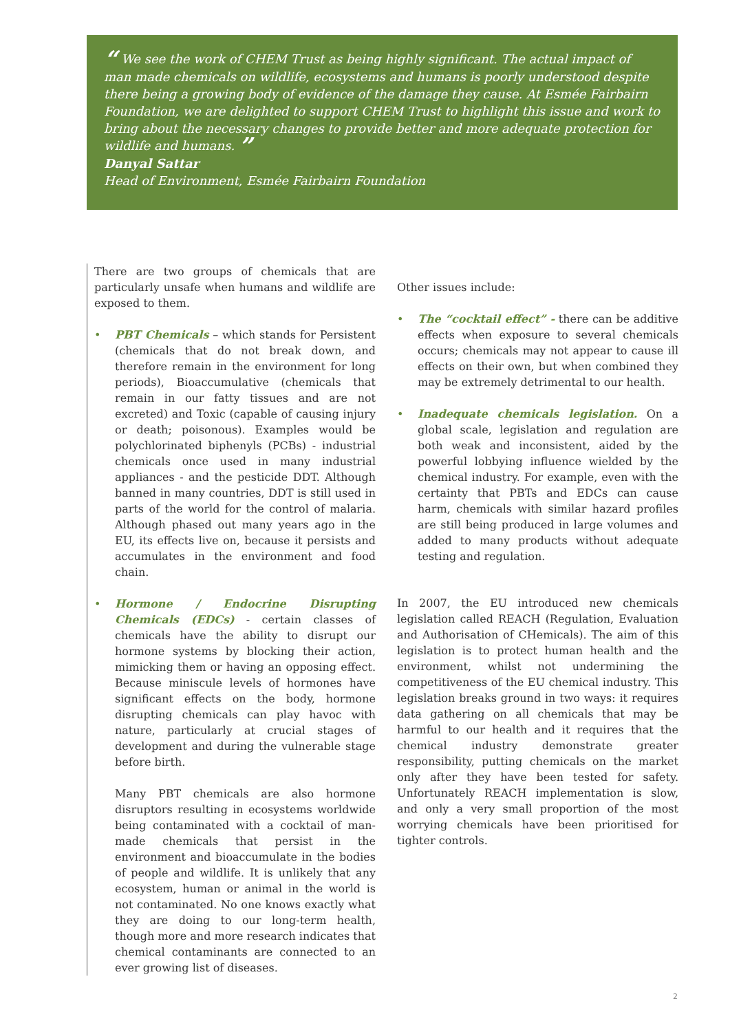“ We see the work of CHEM Trust as being highly significant. The actual impact of man made chemicals on wildlife, ecosystems and humans is poorly understood despite there being a growing body of evidence of the damage they cause. At Esmée Fairbairn Foundation, we are delighted to support CHEM Trust to highlight this issue and work to bring about the necessary changes to provide better and more adequate protection for wildlife and humans. ”
Danyal Sattar
Head of Environment, Esmée Fairbairn Foundation
There are two groups of chemicals that are particularly unsafe when humans and wildlife are exposed to them.
• PBT Chemicals – which stands for Persistent (chemicals that do not break down, and therefore remain in the environment for long periods), Bioaccumulative (chemicals that remain in our fatty tissues and are not excreted) and Toxic (capable of causing injury or death; poisonous). Examples would be polychlorinated biphenyls (PCBs) - industrial chemicals once used in many industrial appliances - and the pesticide DDT. Although banned in many countries, DDT is still used in parts of the world for the control of malaria. Although phased out many years ago in the EU, its effects live on, because it persists and accumulates in the environment and food chain.
• Hormone / Endocrine Disrupting Chemicals (EDCs) - certain classes of chemicals have the ability to disrupt our hormone systems by blocking their action, mimicking them or having an opposing effect. Because miniscule levels of hormones have significant effects on the body, hormone disrupting chemicals can play havoc with nature, particularly at crucial stages of development and during the vulnerable stage before birth.
Many PBT chemicals are also hormone disruptors resulting in ecosystems worldwide being contaminated with a cocktail of man-made chemicals that persist in the environment and bioaccumulate in the bodies of people and wildlife. It is unlikely that any ecosystem, human or animal in the world is not contaminated. No one knows exactly what they are doing to our long-term health, though more and more research indicates that chemical contaminants are connected to an ever growing list of diseases.
Other issues include:
• The “cocktail effect” - there can be additive effects when exposure to several chemicals occurs; chemicals may not appear to cause ill effects on their own, but when combined they may be extremely detrimental to our health.
• Inadequate chemicals legislation. On a global scale, legislation and regulation are both weak and inconsistent, aided by the powerful lobbying influence wielded by the chemical industry. For example, even with the certainty that PBTs and EDCs can cause harm, chemicals with similar hazard profiles are still being produced in large volumes and added to many products without adequate testing and regulation.
In 2007, the EU introduced new chemicals legislation called REACH (Regulation, Evaluation and Authorisation of CHemicals). The aim of this legislation is to protect human health and the environment, whilst not undermining the competitiveness of the EU chemical industry. This legislation breaks ground in two ways: it requires data gathering on all chemicals that may be harmful to our health and it requires that the chemical industry demonstrate greater responsibility, putting chemicals on the market only after they have been tested for safety. Unfortunately REACH implementation is slow, and only a very small proportion of the most worrying chemicals have been prioritised for tighter controls.
2